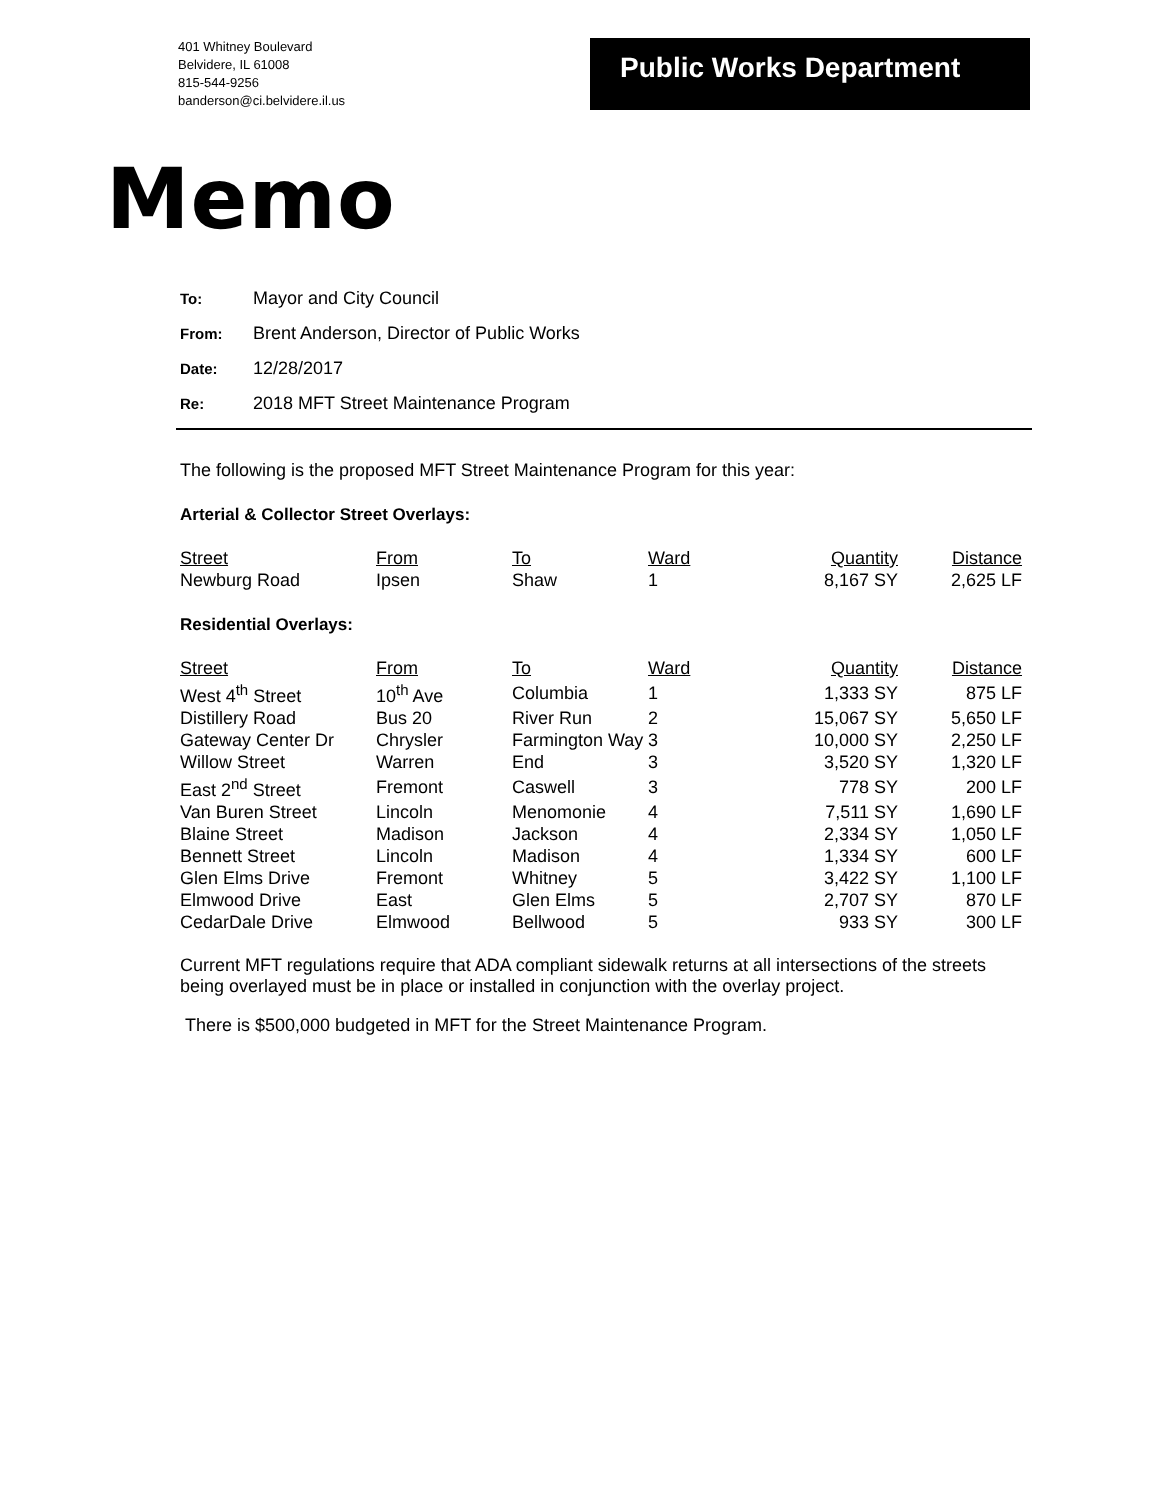401 Whitney Boulevard
Belvidere, IL 61008
815-544-9256
banderson@ci.belvidere.il.us
Public Works Department
Memo
To: Mayor and City Council
From: Brent Anderson, Director of Public Works
Date: 12/28/2017
Re: 2018 MFT Street Maintenance Program
The following is the proposed MFT Street Maintenance Program for this year:
Arterial & Collector Street Overlays:
| Street | From | To | Ward | Quantity | Distance |
| --- | --- | --- | --- | --- | --- |
| Newburg Road | Ipsen | Shaw | 1 | 8,167 SY | 2,625 LF |
Residential Overlays:
| Street | From | To | Ward | Quantity | Distance |
| --- | --- | --- | --- | --- | --- |
| West 4<sup>th</sup> Street | 10<sup>th</sup> Ave | Columbia | 1 | 1,333 SY | 875 LF |
| Distillery Road | Bus 20 | River Run | 2 | 15,067 SY | 5,650 LF |
| Gateway Center Dr | Chrysler | Farmington Way | 3 | 10,000 SY | 2,250 LF |
| Willow Street | Warren | End | 3 | 3,520 SY | 1,320 LF |
| East 2<sup>nd</sup> Street | Fremont | Caswell | 3 | 778 SY | 200 LF |
| Van Buren Street | Lincoln | Menomonie | 4 | 7,511 SY | 1,690 LF |
| Blaine Street | Madison | Jackson | 4 | 2,334 SY | 1,050 LF |
| Bennett Street | Lincoln | Madison | 4 | 1,334 SY | 600 LF |
| Glen Elms Drive | Fremont | Whitney | 5 | 3,422 SY | 1,100 LF |
| Elmwood Drive | East | Glen Elms | 5 | 2,707 SY | 870 LF |
| CedarDale Drive | Elmwood | Bellwood | 5 | 933 SY | 300 LF |
Current MFT regulations require that ADA compliant sidewalk returns at all intersections of the streets being overlayed must be in place or installed in conjunction with the overlay project.
There is $500,000 budgeted in MFT for the Street Maintenance Program.